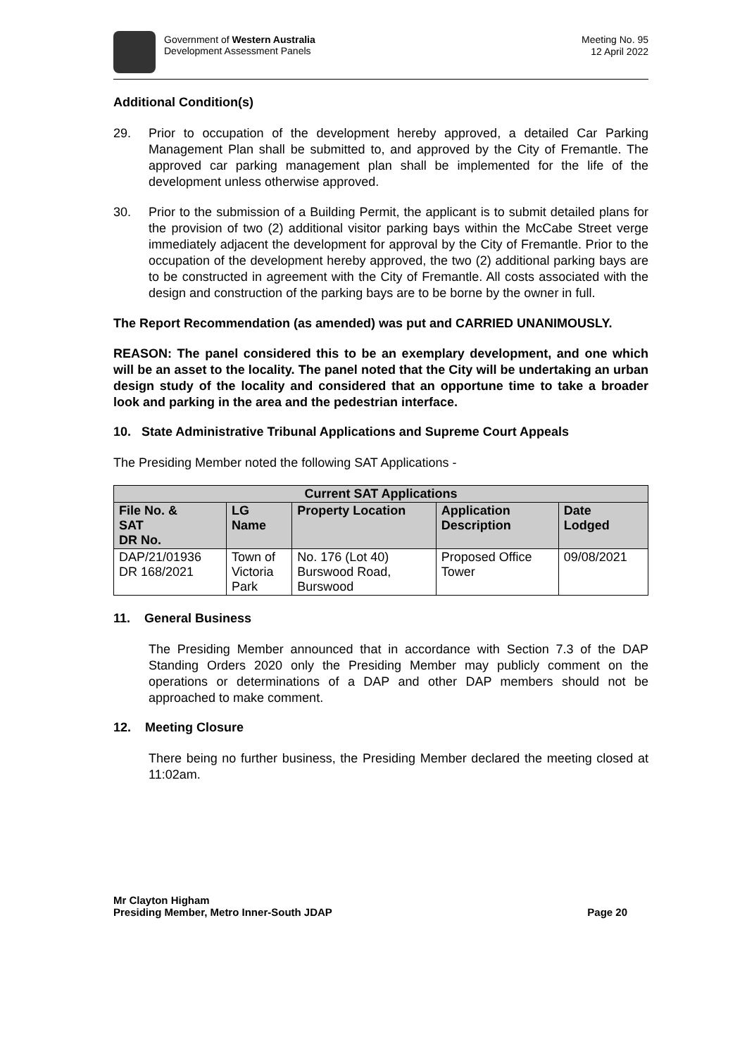Government of Western Australia
Development Assessment Panels
Meeting No. 95
12 April 2022
Additional Condition(s)
29. Prior to occupation of the development hereby approved, a detailed Car Parking Management Plan shall be submitted to, and approved by the City of Fremantle. The approved car parking management plan shall be implemented for the life of the development unless otherwise approved.
30. Prior to the submission of a Building Permit, the applicant is to submit detailed plans for the provision of two (2) additional visitor parking bays within the McCabe Street verge immediately adjacent the development for approval by the City of Fremantle. Prior to the occupation of the development hereby approved, the two (2) additional parking bays are to be constructed in agreement with the City of Fremantle. All costs associated with the design and construction of the parking bays are to be borne by the owner in full.
The Report Recommendation (as amended) was put and CARRIED UNANIMOUSLY.
REASON: The panel considered this to be an exemplary development, and one which will be an asset to the locality. The panel noted that the City will be undertaking an urban design study of the locality and considered that an opportune time to take a broader look and parking in the area and the pedestrian interface.
10. State Administrative Tribunal Applications and Supreme Court Appeals
The Presiding Member noted the following SAT Applications -
| Current SAT Applications | | | | |
| --- | --- | --- | --- | --- |
| File No. & SAT DR No. | LG Name | Property Location | Application Description | Date Lodged |
| DAP/21/01936 DR 168/2021 | Town of Victoria Park | No. 176 (Lot 40) Burswood Road, Burswood | Proposed Office Tower | 09/08/2021 |
11. General Business
The Presiding Member announced that in accordance with Section 7.3 of the DAP Standing Orders 2020 only the Presiding Member may publicly comment on the operations or determinations of a DAP and other DAP members should not be approached to make comment.
12. Meeting Closure
There being no further business, the Presiding Member declared the meeting closed at 11:02am.
Mr Clayton Higham
Presiding Member, Metro Inner-South JDAP
Page 20